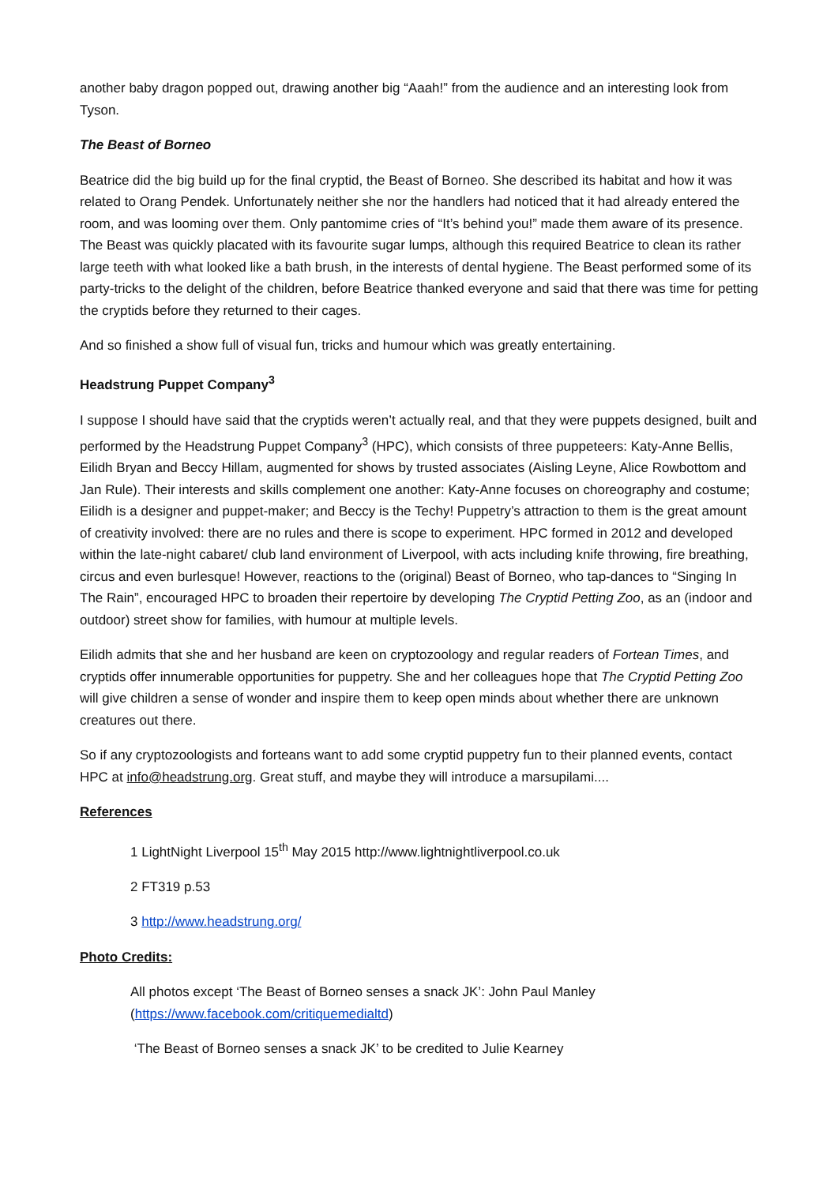another baby dragon popped out, drawing another big “Aaah!” from the audience and an interesting look from Tyson.
The Beast of Borneo
Beatrice did the big build up for the final cryptid, the Beast of Borneo. She described its habitat and how it was related to Orang Pendek. Unfortunately neither she nor the handlers had noticed that it had already entered the room, and was looming over them. Only pantomime cries of “It’s behind you!” made them aware of its presence. The Beast was quickly placated with its favourite sugar lumps, although this required Beatrice to clean its rather large teeth with what looked like a bath brush, in the interests of dental hygiene. The Beast performed some of its party-tricks to the delight of the children, before Beatrice thanked everyone and said that there was time for petting the cryptids before they returned to their cages.
And so finished a show full of visual fun, tricks and humour which was greatly entertaining.
Headstrung Puppet Company<sup>3</sup>
I suppose I should have said that the cryptids weren’t actually real, and that they were puppets designed, built and performed by the Headstrung Puppet Company<sup>3</sup> (HPC), which consists of three puppeteers: Katy-Anne Bellis, Eilidh Bryan and Beccy Hillam, augmented for shows by trusted associates (Aisling Leyne, Alice Rowbottom and Jan Rule). Their interests and skills complement one another: Katy-Anne focuses on choreography and costume; Eilidh is a designer and puppet-maker; and Beccy is the Techy! Puppetry’s attraction to them is the great amount of creativity involved: there are no rules and there is scope to experiment. HPC formed in 2012 and developed within the late-night cabaret/ club land environment of Liverpool, with acts including knife throwing, fire breathing, circus and even burlesque! However, reactions to the (original) Beast of Borneo, who tap-dances to “Singing In The Rain”, encouraged HPC to broaden their repertoire by developing The Cryptid Petting Zoo, as an (indoor and outdoor) street show for families, with humour at multiple levels.
Eilidh admits that she and her husband are keen on cryptozoology and regular readers of Fortean Times, and cryptids offer innumerable opportunities for puppetry. She and her colleagues hope that The Cryptid Petting Zoo will give children a sense of wonder and inspire them to keep open minds about whether there are unknown creatures out there.
So if any cryptozoologists and forteans want to add some cryptid puppetry fun to their planned events, contact HPC at info@headstrung.org. Great stuff, and maybe they will introduce a marsupilami....
References
1 LightNight Liverpool 15<sup>th</sup> May 2015 http://www.lightnightliverpool.co.uk
2 FT319 p.53
3 http://www.headstrung.org/
Photo Credits:
All photos except ‘The Beast of Borneo senses a snack JK’: John Paul Manley (https://www.facebook.com/critiquemedialtd)
‘The Beast of Borneo senses a snack JK’ to be credited to Julie Kearney